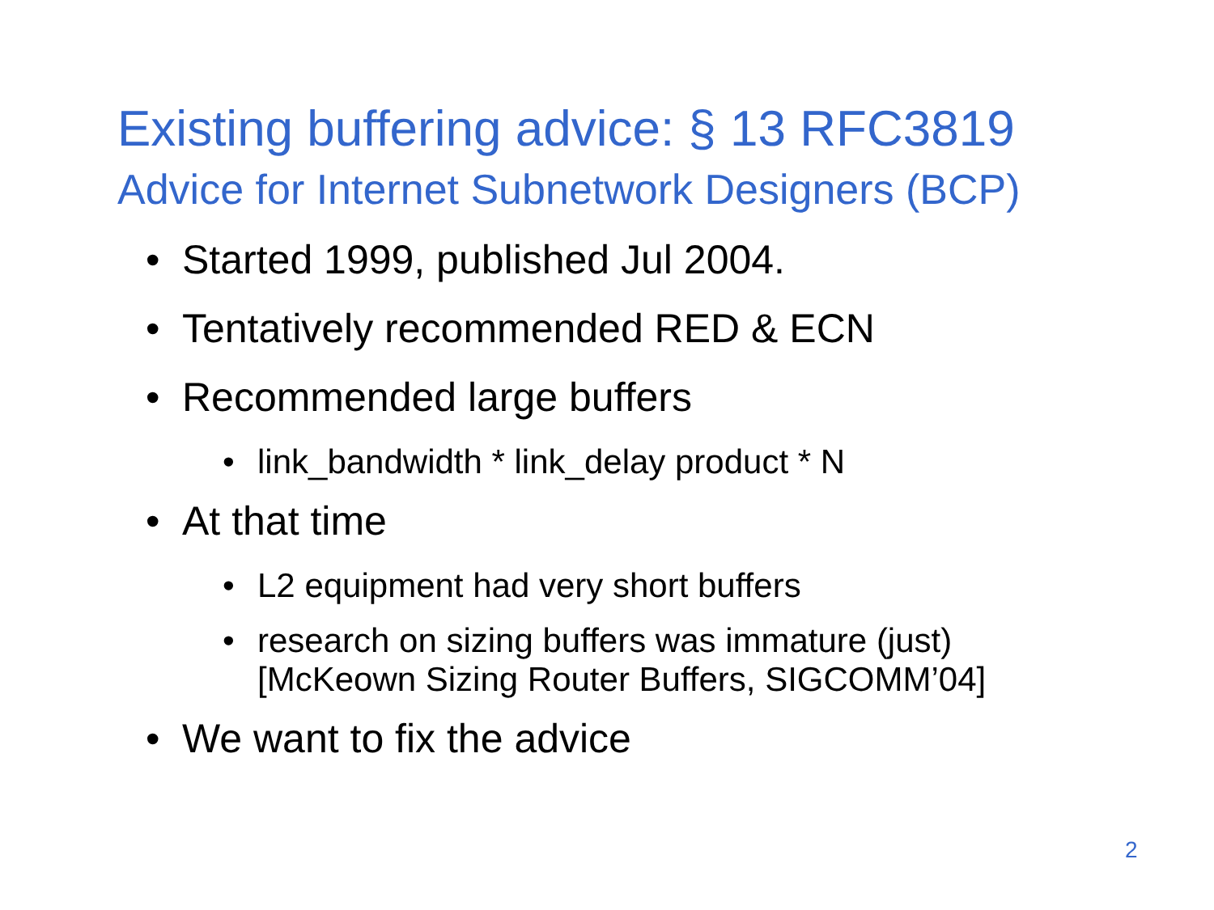Existing buffering advice: § 13 RFC3819
Advice for Internet Subnetwork Designers (BCP)
• Started 1999, published Jul 2004.
• Tentatively recommended RED & ECN
• Recommended large buffers
• link_bandwidth * link_delay product * N
• At that time
• L2 equipment had very short buffers
• research on sizing buffers was immature (just)
[McKeown Sizing Router Buffers, SIGCOMM’04]
• We want to fix the advice
2